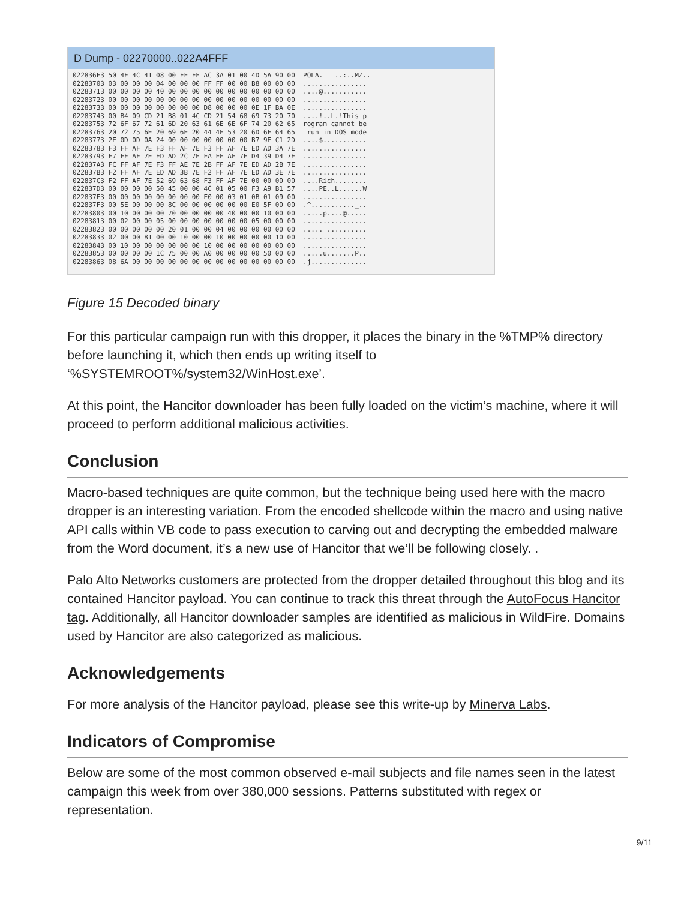D Dump - 02270000..022A4FFF
022836F3 50 4F 4C 41 08 00 FF FF AC 3A 01 00 4D 5A 90 00  POLA.   ..:..MZ..
02283703 03 00 00 00 04 00 00 00 FF FF 00 00 B8 00 00 00  ................
02283713 00 00 00 00 40 00 00 00 00 00 00 00 00 00 00 00  ....@...........
02283723 00 00 00 00 00 00 00 00 00 00 00 00 00 00 00 00  ................
02283733 00 00 00 00 00 00 00 00 D8 00 00 00 0E 1F BA 0E  ................
02283743 00 B4 09 CD 21 B8 01 4C CD 21 54 68 69 73 20 70  ....!..L.!This p
02283753 72 6F 67 72 61 6D 20 63 61 6E 6E 6F 74 20 62 65  rogram cannot be
02283763 20 72 75 6E 20 69 6E 20 44 4F 53 20 6D 6F 64 65   run in DOS mode
02283773 2E 0D 0D 0A 24 00 00 00 00 00 00 00 B7 9E C1 2D  ....$...........
02283783 F3 FF AF 7E F3 FF AF 7E F3 FF AF 7E ED AD 3A 7E  ................
02283793 F7 FF AF 7E ED AD 2C 7E FA FF AF 7E D4 39 D4 7E  ................
022837A3 FC FF AF 7E F3 FF AE 7E 2B FF AF 7E ED AD 2B 7E  ................
022837B3 F2 FF AF 7E ED AD 3B 7E F2 FF AF 7E ED AD 3E 7E  ................
022837C3 F2 FF AF 7E 52 69 63 68 F3 FF AF 7E 00 00 00 00  ....Rich........
022837D3 00 00 00 00 50 45 00 00 4C 01 05 00 F3 A9 B1 57  ....PE..L......W
022837E3 00 00 00 00 00 00 00 00 E0 00 03 01 0B 01 09 00  ................
022837F3 00 5E 00 00 00 8C 00 00 00 00 00 00 E0 5F 00 00  .^..........._..
02283803 00 10 00 00 00 70 00 00 00 00 40 00 00 10 00 00  .....p....@.....
02283813 00 02 00 00 05 00 00 00 00 00 00 00 05 00 00 00  ................
02283823 00 00 00 00 00 20 01 00 00 04 00 00 00 00 00 00  ..... ..........
02283833 02 00 00 81 00 00 10 00 00 10 00 00 00 00 10 00  ................
02283843 00 10 00 00 00 00 00 00 10 00 00 00 00 00 00 00  ................
02283853 00 00 00 00 1C 75 00 00 A0 00 00 00 00 50 00 00  .....u.......P..
02283863 08 6A 00 00 00 00 00 00 00 00 00 00 00 00 00 00  .j..............
Figure 15 Decoded binary
For this particular campaign run with this dropper, it places the binary in the %TMP% directory before launching it, which then ends up writing itself to ‘%SYSTEMROOT%/system32/WinHost.exe’.
At this point, the Hancitor downloader has been fully loaded on the victim’s machine, where it will proceed to perform additional malicious activities.
Conclusion
Macro-based techniques are quite common, but the technique being used here with the macro dropper is an interesting variation. From the encoded shellcode within the macro and using native API calls within VB code to pass execution to carving out and decrypting the embedded malware from the Word document, it’s a new use of Hancitor that we’ll be following closely. .
Palo Alto Networks customers are protected from the dropper detailed throughout this blog and its contained Hancitor payload. You can continue to track this threat through the AutoFocus Hancitor tag. Additionally, all Hancitor downloader samples are identified as malicious in WildFire. Domains used by Hancitor are also categorized as malicious.
Acknowledgements
For more analysis of the Hancitor payload, please see this write-up by Minerva Labs.
Indicators of Compromise
Below are some of the most common observed e-mail subjects and file names seen in the latest campaign this week from over 380,000 sessions. Patterns substituted with regex or representation.
9/11